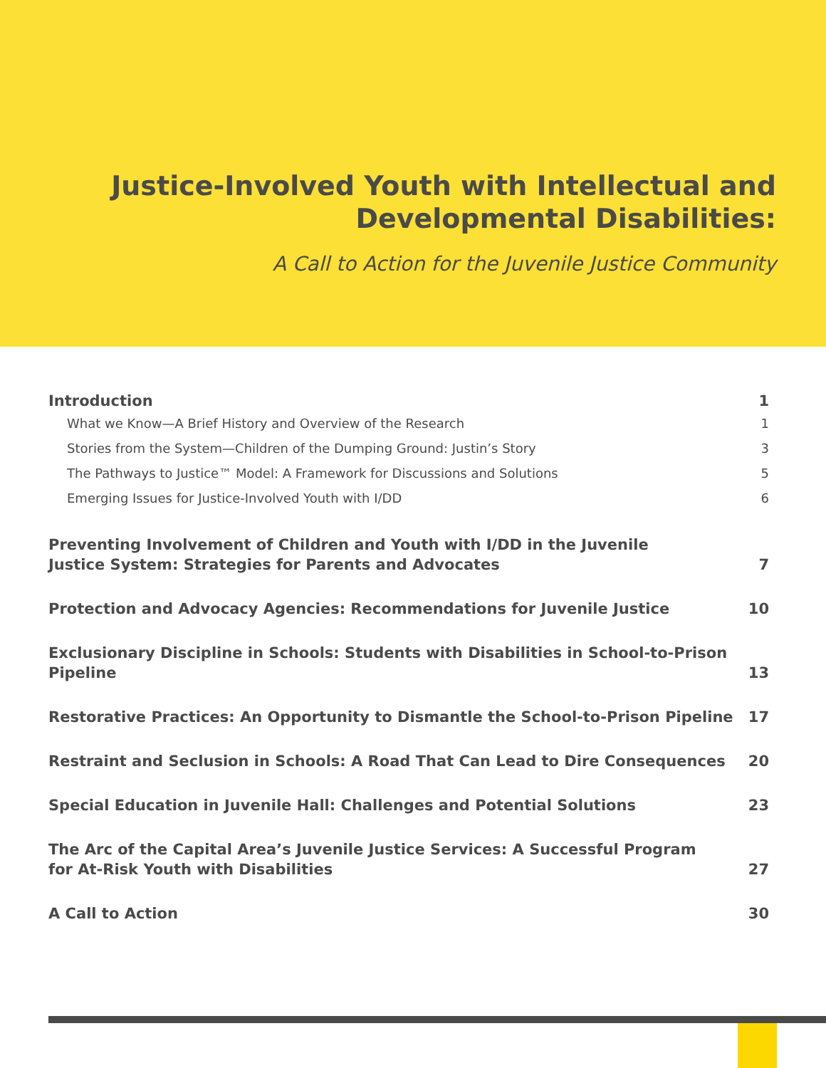Justice-Involved Youth with Intellectual and
Developmental Disabilities:
A Call to Action for the Juvenile Justice Community
Introduction 1
What we Know—A Brief History and Overview of the Research 1
Stories from the System—Children of the Dumping Ground: Justin’s Story 3
The Pathways to Justice™ Model: A Framework for Discussions and Solutions 5
Emerging Issues for Justice-Involved Youth with I/DD 6
Preventing Involvement of Children and Youth with I/DD in the Juvenile
Justice System: Strategies for Parents and Advocates 7
Protection and Advocacy Agencies: Recommendations for Juvenile Justice 10
Exclusionary Discipline in Schools: Students with Disabilities in School-to-Prison Pipeline 13
Restorative Practices: An Opportunity to Dismantle the School-to-Prison Pipeline 17
Restraint and Seclusion in Schools: A Road That Can Lead to Dire Consequences 20
Special Education in Juvenile Hall: Challenges and Potential Solutions 23
The Arc of the Capital Area’s Juvenile Justice Services: A Successful Program
for At-Risk Youth with Disabilities 27
A Call to Action 30